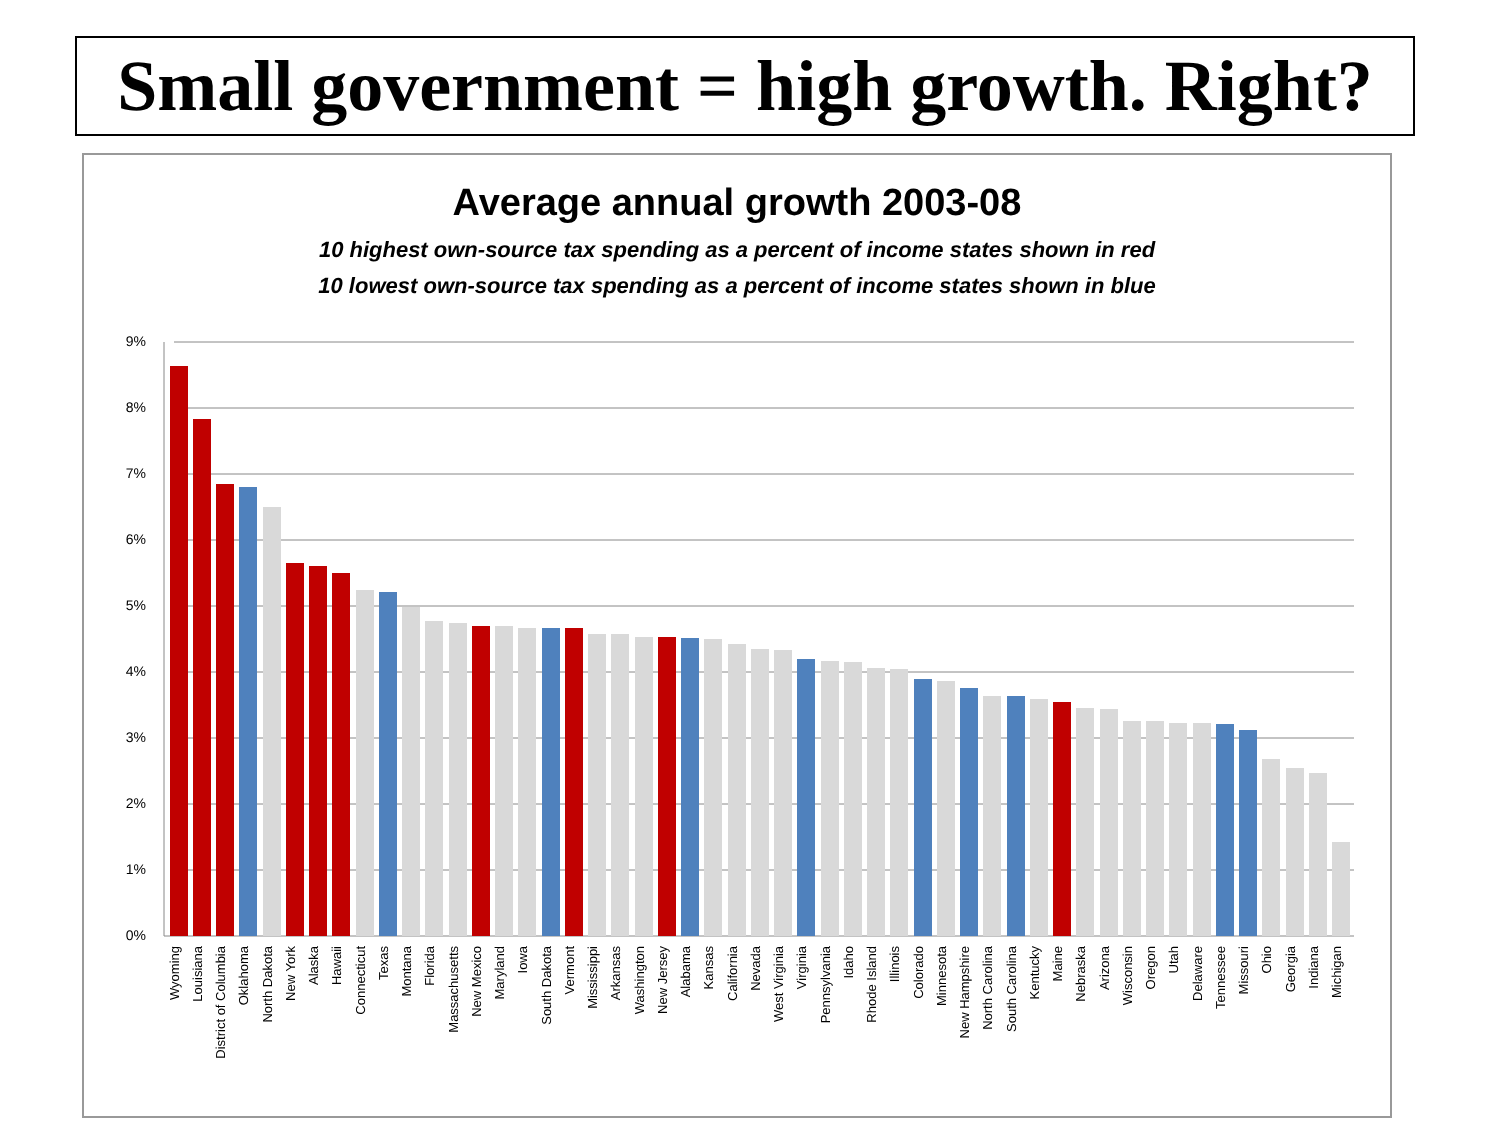Small government = high growth. Right?
Average annual growth 2003-08
10 highest own-source tax spending as a percent of income states shown in red
10 lowest own-source tax spending as a percent of income states shown in blue
9%
8%
7%
6%
5%
4%
3%
2%
1%
0%
Wyoming
Louisiana
District of Columbia
Oklahoma
North Dakota
New York
Alaska
Hawaii
Connecticut
Texas
Montana
Florida
Massachusetts
New Mexico
Maryland
Iowa
South Dakota
Vermont
Mississippi
Arkansas
Washington
New Jersey
Alabama
Kansas
California
Nevada
West Virginia
Virginia
Pennsylvania
Idaho
Rhode Island
Illinois
Colorado
Minnesota
New Hampshire
North Carolina
South Carolina
Kentucky
Maine
Nebraska
Arizona
Wisconsin
Oregon
Utah
Delaware
Tennessee
Missouri
Ohio
Georgia
Indiana
Michigan